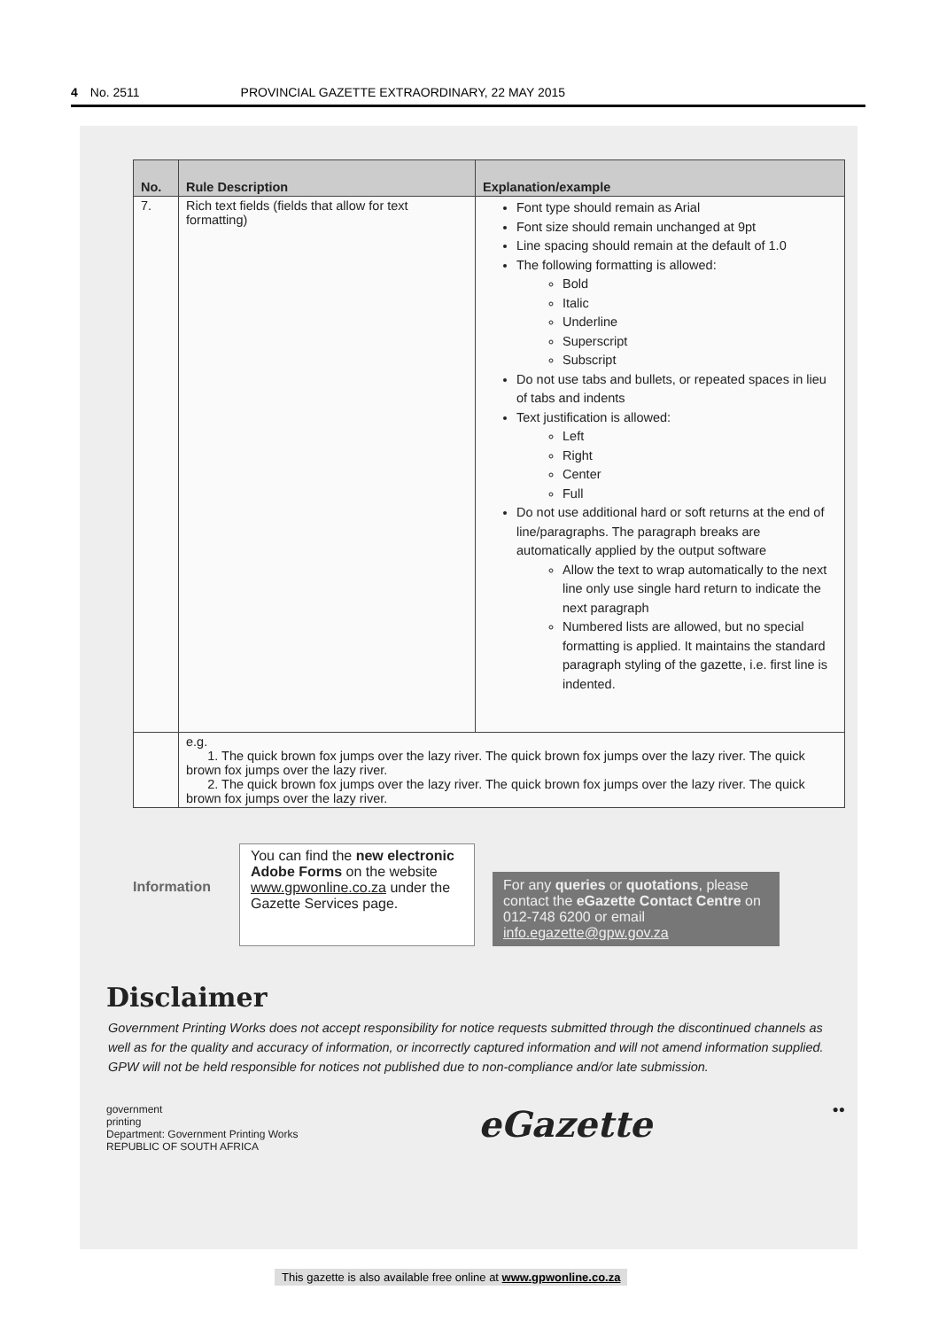4 No. 2511 PROVINCIAL GAZETTE EXTRAORDINARY, 22 MAY 2015
| No. | Rule Description | Explanation/example |
| --- | --- | --- |
| 7. | Rich text fields (fields that allow for text formatting) | Font type should remain as Arial Font size should remain unchanged at 9pt Line spacing should remain at the default of 1.0 The following formatting is allowed: Bold Italic Underline Superscript Subscript Do not use tabs and bullets, or repeated spaces in lieu of tabs and indents Text justification is allowed: Left Right Center Full Do not use additional hard or soft returns at the end of line/paragraphs. The paragraph breaks are automatically applied by the output software Allow the text to wrap automatically to the next line only use single hard return to indicate the next paragraph Numbered lists are allowed, but no special formatting is applied. It maintains the standard paragraph styling of the gazette, i.e. first line is indented. |
| | e.g. 1. The quick brown fox jumps over the lazy river. The quick brown fox jumps over the lazy river. The quick brown fox jumps over the lazy river. 2. The quick brown fox jumps over the lazy river. The quick brown fox jumps over the lazy river. The quick brown fox jumps over the lazy river. | |
Information
You can find the new electronic Adobe Forms on the website www.gpwonline.co.za under the Gazette Services page.
For any queries or quotations, please contact the eGazette Contact Centre on 012-748 6200 or email info.egazette@gpw.gov.za
Disclaimer
Government Printing Works does not accept responsibility for notice requests submitted through the discontinued channels as well as for the quality and accuracy of information, or incorrectly captured information and will not amend information supplied.
GPW will not be held responsible for notices not published due to non-compliance and/or late submission.
government
printing
Department: Government Printing Works
REPUBLIC OF SOUTH AFRICA
eGazette
●●
This gazette is also available free online at www.gpwonline.co.za